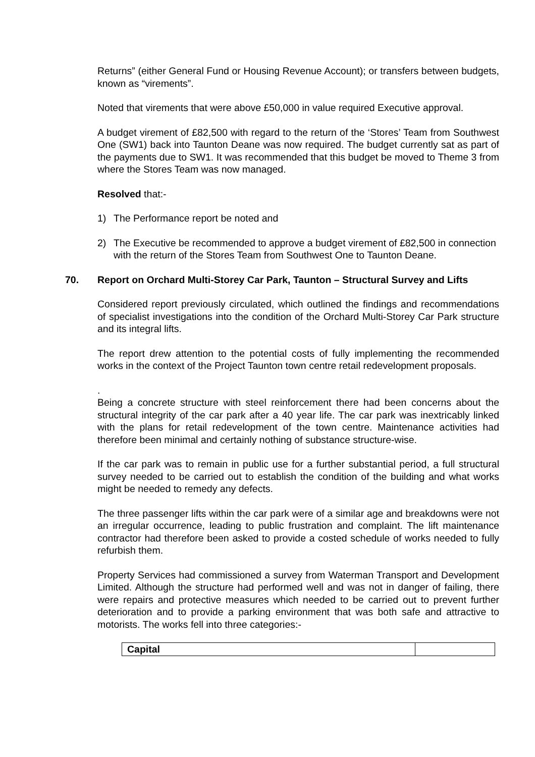Returns” (either General Fund or Housing Revenue Account); or transfers between budgets, known as “virements”.
Noted that virements that were above £50,000 in value required Executive approval.
A budget virement of £82,500 with regard to the return of the ‘Stores’ Team from Southwest One (SW1) back into Taunton Deane was now required. The budget currently sat as part of the payments due to SW1. It was recommended that this budget be moved to Theme 3 from where the Stores Team was now managed.
Resolved that:-
1) The Performance report be noted and
2) The Executive be recommended to approve a budget virement of £82,500 in connection with the return of the Stores Team from Southwest One to Taunton Deane.
70. Report on Orchard Multi-Storey Car Park, Taunton – Structural Survey and Lifts
Considered report previously circulated, which outlined the findings and recommendations of specialist investigations into the condition of the Orchard Multi-Storey Car Park structure and its integral lifts.
The report drew attention to the potential costs of fully implementing the recommended works in the context of the Project Taunton town centre retail redevelopment proposals.
.
Being a concrete structure with steel reinforcement there had been concerns about the structural integrity of the car park after a 40 year life. The car park was inextricably linked with the plans for retail redevelopment of the town centre. Maintenance activities had therefore been minimal and certainly nothing of substance structure-wise.
If the car park was to remain in public use for a further substantial period, a full structural survey needed to be carried out to establish the condition of the building and what works might be needed to remedy any defects.
The three passenger lifts within the car park were of a similar age and breakdowns were not an irregular occurrence, leading to public frustration and complaint. The lift maintenance contractor had therefore been asked to provide a costed schedule of works needed to fully refurbish them.
Property Services had commissioned a survey from Waterman Transport and Development Limited. Although the structure had performed well and was not in danger of failing, there were repairs and protective measures which needed to be carried out to prevent further deterioration and to provide a parking environment that was both safe and attractive to motorists. The works fell into three categories:-
| Capital | |